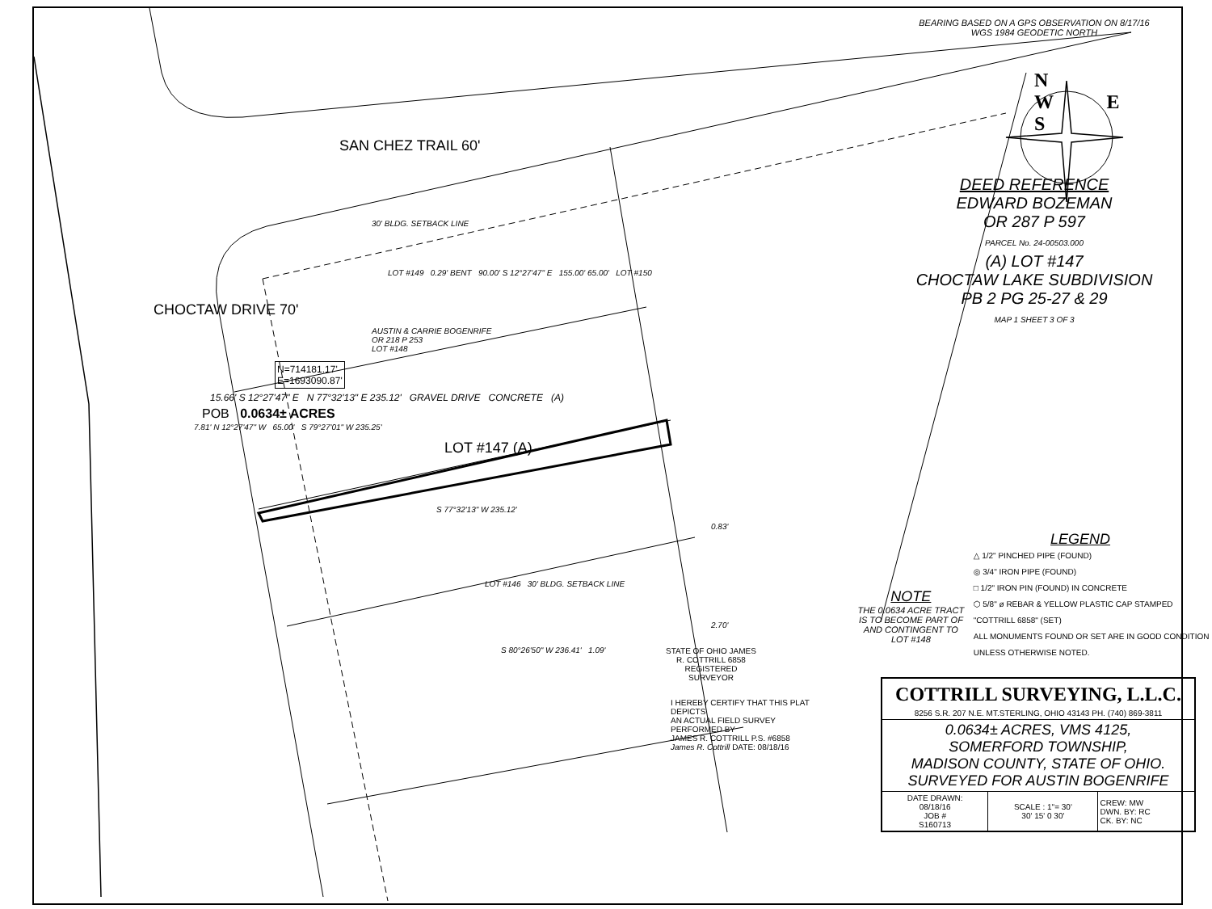SAN CHEZ TRAIL 60'
30' BLDG. SETBACK LINE
LOT #149 0.29' BENT 90.00' S 12°27'47" E 155.00' 65.00' LOT #150
CHOCTAW DRIVE 70'
AUSTIN & CARRIE BOGENRIFE
OR 218 P 253
LOT #148
N=714181.17'
E=1693090.87'
15.66' S 12°27'47" E N 77°32'13" E 235.12' GRAVEL DRIVE CONCRETE (A)
POB 0.0634± ACRES
7.81' N 12°27'47" W 65.00' S 79°27'01" W 235.25'
LOT #147 (A)
S 77°32'13" W 235.12'
0.83'
LOT #146 30' BLDG. SETBACK LINE
2.70'
S 80°26'50" W 236.41' 1.09'
STATE OF OHIO JAMES R. COTTRILL 6858 REGISTERED SURVEYOR
I HEREBY CERTIFY THAT THIS PLAT DEPICTS
AN ACTUAL FIELD SURVEY PERFORMED BY
JAMES R. COTTRILL P.S. #6858
James R. Cottrill DATE: 08/18/16
BEARING BASED ON A GPS OBSERVATION ON 8/17/16
WGS 1984 GEODETIC NORTH
N
W E
S
DEED REFERENCE
EDWARD BOZEMAN
OR 287 P 597
PARCEL No. 24-00503.000
(A) LOT #147
CHOCTAW LAKE SUBDIVISION
PB 2 PG 25-27 & 29
MAP 1 SHEET 3 OF 3
LEGEND
NOTE
THE 0.0634 ACRE TRACT IS TO BECOME PART OF AND CONTINGENT TO LOT #148
△ 1/2" PINCHED PIPE (FOUND)
◎ 3/4" IRON PIPE (FOUND)
□ 1/2" IRON PIN (FOUND) IN CONCRETE
⬡ 5/8" ø REBAR & YELLOW PLASTIC CAP STAMPED "COTTRILL 6858" (SET)
ALL MONUMENTS FOUND OR SET ARE IN GOOD CONDITION UNLESS OTHERWISE NOTED.
| COTTRILL SURVEYING, L.L.C. 8256 S.R. 207 N.E. MT.STERLING, OHIO 43143 PH. (740) 869-3811 | | |
| 0.0634± ACRES, VMS 4125, SOMERFORD TOWNSHIP, MADISON COUNTY, STATE OF OHIO. SURVEYED FOR AUSTIN BOGENRIFE | | |
| DATE DRAWN: 08/18/16 JOB # S160713 | SCALE : 1"= 30' 30' 15' 0 30' | CREW: MW DWN. BY: RC CK. BY: NC |